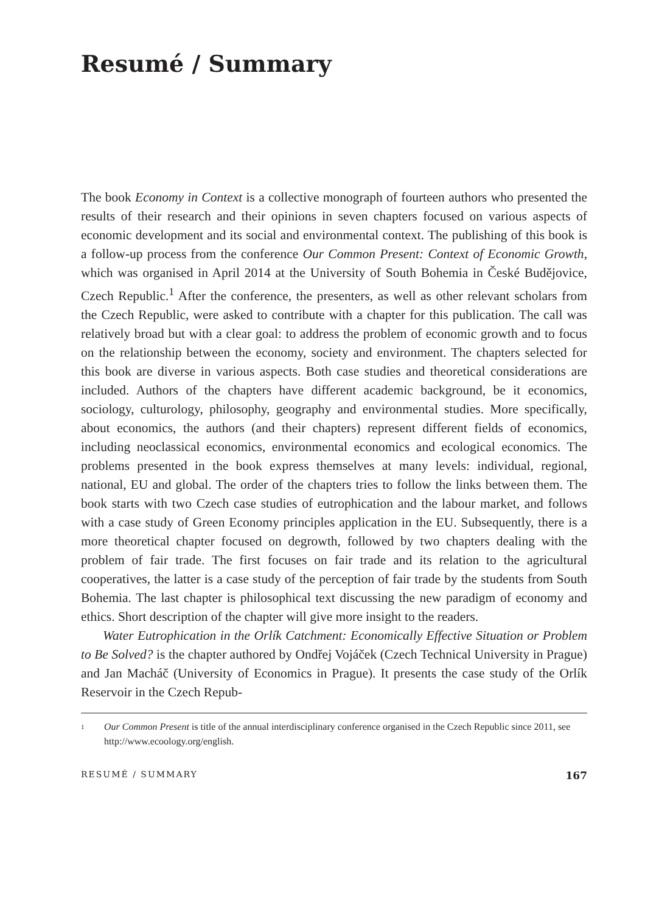Resumé / Summary
The book Economy in Context is a collective monograph of fourteen authors who presented the results of their research and their opinions in seven chapters focused on various aspects of economic development and its social and environmental context. The publishing of this book is a follow-up process from the conference Our Common Present: Context of Economic Growth, which was organised in April 2014 at the University of South Bohemia in České Budějovice, Czech Republic.<sup>1</sup> After the conference, the presenters, as well as other relevant scholars from the Czech Republic, were asked to contribute with a chapter for this publication. The call was relatively broad but with a clear goal: to address the problem of economic growth and to focus on the relationship between the economy, society and environment. The chapters selected for this book are diverse in various aspects. Both case studies and theoretical considerations are included. Authors of the chapters have different academic background, be it economics, sociology, culturology, philosophy, geography and environmental studies. More specifically, about economics, the authors (and their chapters) represent different fields of economics, including neoclassical economics, environmental economics and ecological economics. The problems presented in the book express themselves at many levels: individual, regional, national, EU and global. The order of the chapters tries to follow the links between them. The book starts with two Czech case studies of eutrophication and the labour market, and follows with a case study of Green Economy principles application in the EU. Subsequently, there is a more theoretical chapter focused on degrowth, followed by two chapters dealing with the problem of fair trade. The first focuses on fair trade and its relation to the agricultural cooperatives, the latter is a case study of the perception of fair trade by the students from South Bohemia. The last chapter is philosophical text discussing the new paradigm of economy and ethics. Short description of the chapter will give more insight to the readers.
Water Eutrophication in the Orlík Catchment: Economically Effective Situation or Problem to Be Solved? is the chapter authored by Ondřej Vojáček (Czech Technical University in Prague) and Jan Macháč (University of Economics in Prague). It presents the case study of the Orlík Reservoir in the Czech Repub-
<sup>1</sup> Our Common Present is title of the annual interdisciplinary conference organised in the Czech Republic since 2011, see http://www.ecoology.org/english.
RESUMÉ / SUMMARY 167